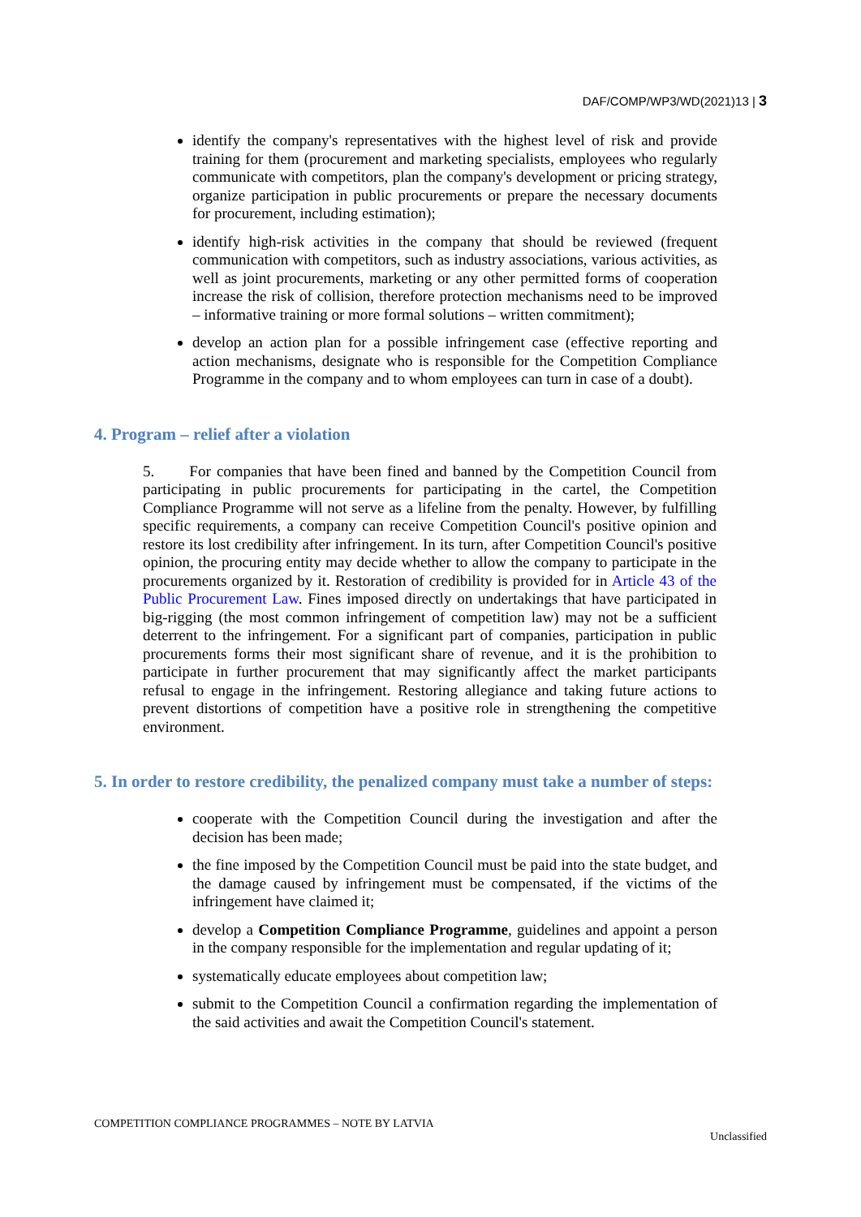DAF/COMP/WP3/WD(2021)13 | 3
identify the company's representatives with the highest level of risk and provide training for them (procurement and marketing specialists, employees who regularly communicate with competitors, plan the company's development or pricing strategy, organize participation in public procurements or prepare the necessary documents for procurement, including estimation);
identify high-risk activities in the company that should be reviewed (frequent communication with competitors, such as industry associations, various activities, as well as joint procurements, marketing or any other permitted forms of cooperation increase the risk of collision, therefore protection mechanisms need to be improved – informative training or more formal solutions – written commitment);
develop an action plan for a possible infringement case (effective reporting and action mechanisms, designate who is responsible for the Competition Compliance Programme in the company and to whom employees can turn in case of a doubt).
4. Program – relief after a violation
5. For companies that have been fined and banned by the Competition Council from participating in public procurements for participating in the cartel, the Competition Compliance Programme will not serve as a lifeline from the penalty. However, by fulfilling specific requirements, a company can receive Competition Council's positive opinion and restore its lost credibility after infringement. In its turn, after Competition Council's positive opinion, the procuring entity may decide whether to allow the company to participate in the procurements organized by it. Restoration of credibility is provided for in Article 43 of the Public Procurement Law. Fines imposed directly on undertakings that have participated in big-rigging (the most common infringement of competition law) may not be a sufficient deterrent to the infringement. For a significant part of companies, participation in public procurements forms their most significant share of revenue, and it is the prohibition to participate in further procurement that may significantly affect the market participants refusal to engage in the infringement. Restoring allegiance and taking future actions to prevent distortions of competition have a positive role in strengthening the competitive environment.
5. In order to restore credibility, the penalized company must take a number of steps:
cooperate with the Competition Council during the investigation and after the decision has been made;
the fine imposed by the Competition Council must be paid into the state budget, and the damage caused by infringement must be compensated, if the victims of the infringement have claimed it;
develop a Competition Compliance Programme, guidelines and appoint a person in the company responsible for the implementation and regular updating of it;
systematically educate employees about competition law;
submit to the Competition Council a confirmation regarding the implementation of the said activities and await the Competition Council's statement.
COMPETITION COMPLIANCE PROGRAMMES – NOTE BY LATVIA
Unclassified